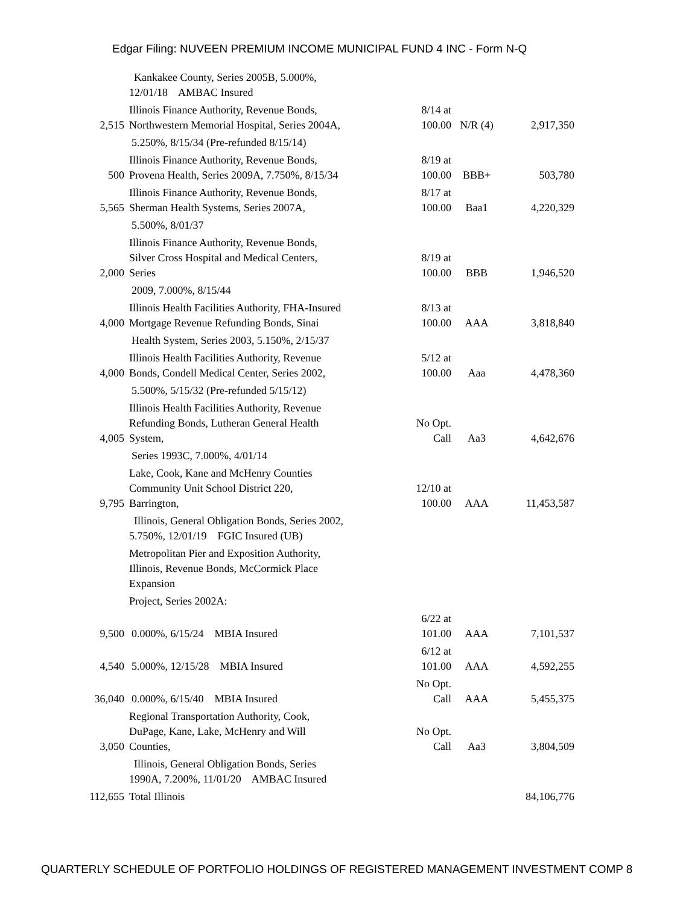Edgar Filing: NUVEEN PREMIUM INCOME MUNICIPAL FUND 4 INC - Form N-Q
| | Kankakee County, Series 2005B, 5.000%, 12/01/18 AMBAC Insured | | | |
| 2,515 | Illinois Finance Authority, Revenue Bonds, Northwestern Memorial Hospital, Series 2004A, | 8/14 at 100.00 | N/R (4) | 2,917,350 |
| | 5.250%, 8/15/34 (Pre-refunded 8/15/14) | | | |
| 500 | Illinois Finance Authority, Revenue Bonds, Provena Health, Series 2009A, 7.750%, 8/15/34 | 8/19 at 100.00 | BBB+ | 503,780 |
| 5,565 | Illinois Finance Authority, Revenue Bonds, Sherman Health Systems, Series 2007A, | 8/17 at 100.00 | Baa1 | 4,220,329 |
| | 5.500%, 8/01/37 | | | |
| 2,000 | Illinois Finance Authority, Revenue Bonds, Silver Cross Hospital and Medical Centers, Series | 8/19 at 100.00 | BBB | 1,946,520 |
| | 2009, 7.000%, 8/15/44 | | | |
| 4,000 | Illinois Health Facilities Authority, FHA-Insured Mortgage Revenue Refunding Bonds, Sinai | 8/13 at 100.00 | AAA | 3,818,840 |
| | Health System, Series 2003, 5.150%, 2/15/37 | | | |
| 4,000 | Illinois Health Facilities Authority, Revenue Bonds, Condell Medical Center, Series 2002, | 5/12 at 100.00 | Aaa | 4,478,360 |
| | 5.500%, 5/15/32 (Pre-refunded 5/15/12) | | | |
| 4,005 | Illinois Health Facilities Authority, Revenue Refunding Bonds, Lutheran General Health System, | No Opt. Call | Aa3 | 4,642,676 |
| | Series 1993C, 7.000%, 4/01/14 | | | |
| 9,795 | Lake, Cook, Kane and McHenry Counties Community Unit School District 220, Barrington, | 12/10 at 100.00 | AAA | 11,453,587 |
| | Illinois, General Obligation Bonds, Series 2002, 5.750%, 12/01/19 FGIC Insured (UB) | | | |
| | Metropolitan Pier and Exposition Authority, Illinois, Revenue Bonds, McCormick Place Expansion | | | |
| | Project, Series 2002A: | | | |
| 9,500 | 0.000%, 6/15/24 MBIA Insured | 6/22 at 101.00 | AAA | 7,101,537 |
| 4,540 | 5.000%, 12/15/28 MBIA Insured | 6/12 at 101.00 | AAA | 4,592,255 |
| 36,040 | 0.000%, 6/15/40 MBIA Insured | No Opt. Call | AAA | 5,455,375 |
| 3,050 | Regional Transportation Authority, Cook, DuPage, Kane, Lake, McHenry and Will Counties, | No Opt. Call | Aa3 | 3,804,509 |
| | Illinois, General Obligation Bonds, Series 1990A, 7.200%, 11/01/20 AMBAC Insured | | | |
| 112,655 | Total Illinois | | | 84,106,776 |
QUARTERLY SCHEDULE OF PORTFOLIO HOLDINGS OF REGISTERED MANAGEMENT INVESTMENT COMP 8